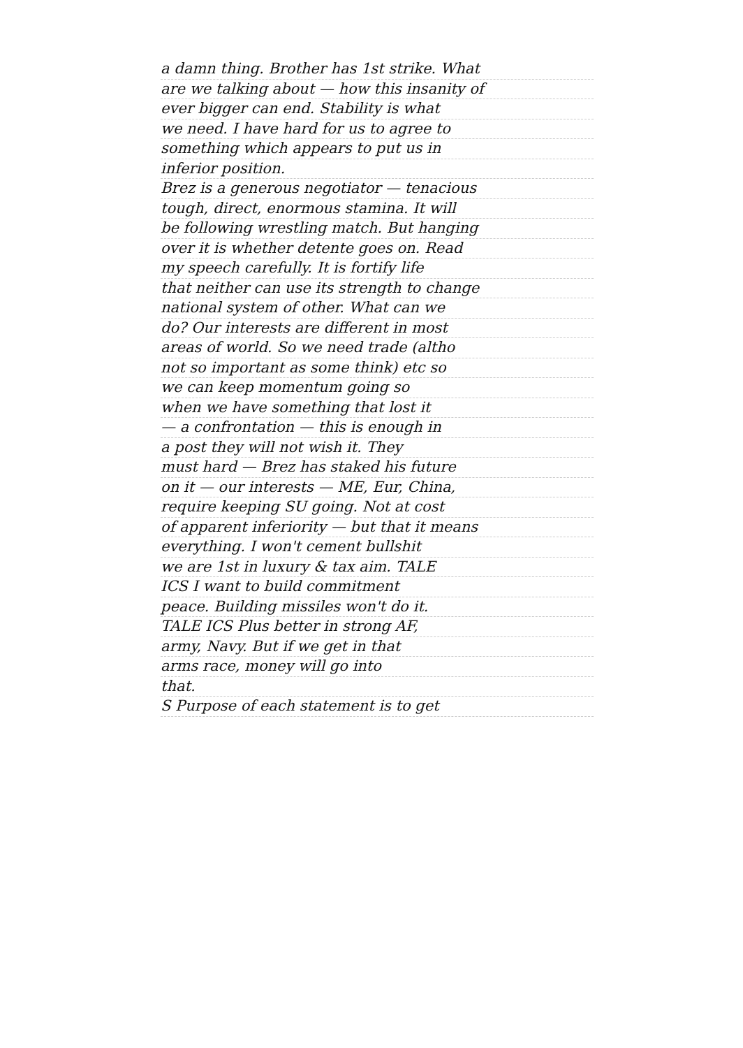a damn thing. Brother has 1st strike. What
are we talking about — how this insanity of
ever bigger can end. Stability is what
we need. I have hard for us to agree to
something which appears to put us in
inferior position.
Brez is a generous negotiator — tenacious
tough, direct, enormous stamina. It will
be following wrestling match. But hanging
over it is whether detente goes on. Read
my speech carefully. It is fortify life
that neither can use its strength to change
national system of other. What can we
do? Our interests are different in most
areas of world. So we need trade (altho
not so important as some think) etc so
we can keep momentum going so
when we have something that lost it
— a confrontation — this is enough in
a post they will not wish it. They
must hard — Brez has staked his future
on it — our interests — ME, Eur, China,
require keeping SU going. Not at cost
of apparent inferiority — but that it means
everything. I won't cement bullshit
we are 1st in luxury & tax aim. TALE
ICS I want to build commitment
peace. Building missiles won't do it.
TALE ICS Plus better in strong AF,
army, Navy. But if we get in that
arms race, money will go into
that.
S Purpose of each statement is to get